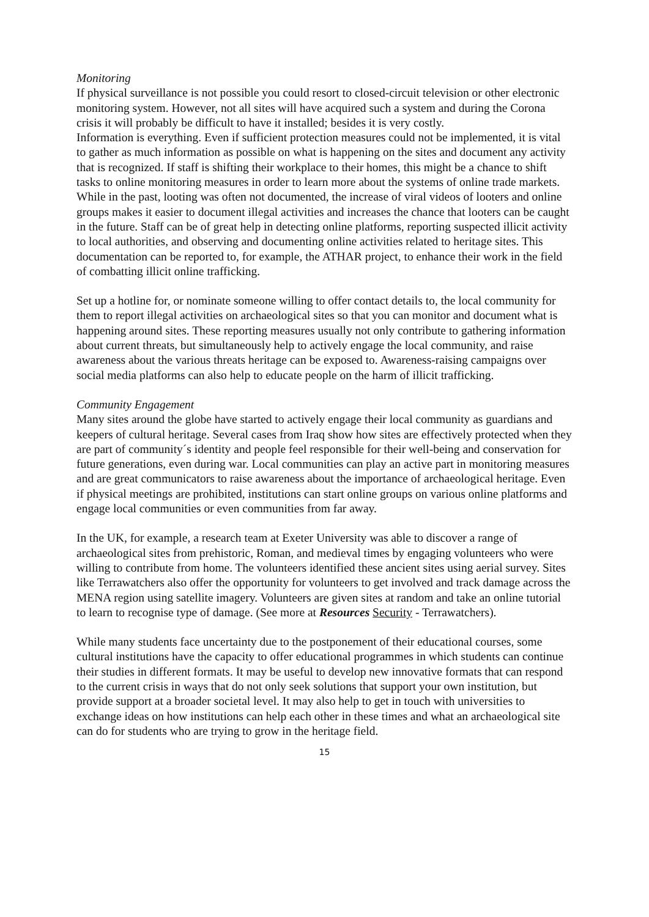Monitoring
If physical surveillance is not possible you could resort to closed-circuit television or other electronic monitoring system. However, not all sites will have acquired such a system and during the Corona crisis it will probably be difficult to have it installed; besides it is very costly.
Information is everything. Even if sufficient protection measures could not be implemented, it is vital to gather as much information as possible on what is happening on the sites and document any activity that is recognized. If staff is shifting their workplace to their homes, this might be a chance to shift tasks to online monitoring measures in order to learn more about the systems of online trade markets. While in the past, looting was often not documented, the increase of viral videos of looters and online groups makes it easier to document illegal activities and increases the chance that looters can be caught in the future. Staff can be of great help in detecting online platforms, reporting suspected illicit activity to local authorities, and observing and documenting online activities related to heritage sites. This documentation can be reported to, for example, the ATHAR project, to enhance their work in the field of combatting illicit online trafficking.
Set up a hotline for, or nominate someone willing to offer contact details to, the local community for them to report illegal activities on archaeological sites so that you can monitor and document what is happening around sites. These reporting measures usually not only contribute to gathering information about current threats, but simultaneously help to actively engage the local community, and raise awareness about the various threats heritage can be exposed to. Awareness-raising campaigns over social media platforms can also help to educate people on the harm of illicit trafficking.
Community Engagement
Many sites around the globe have started to actively engage their local community as guardians and keepers of cultural heritage. Several cases from Iraq show how sites are effectively protected when they are part of community´s identity and people feel responsible for their well-being and conservation for future generations, even during war. Local communities can play an active part in monitoring measures and are great communicators to raise awareness about the importance of archaeological heritage. Even if physical meetings are prohibited, institutions can start online groups on various online platforms and engage local communities or even communities from far away.
In the UK, for example, a research team at Exeter University was able to discover a range of archaeological sites from prehistoric, Roman, and medieval times by engaging volunteers who were willing to contribute from home. The volunteers identified these ancient sites using aerial survey. Sites like Terrawatchers also offer the opportunity for volunteers to get involved and track damage across the MENA region using satellite imagery. Volunteers are given sites at random and take an online tutorial to learn to recognise type of damage. (See more at Resources Security - Terrawatchers).
While many students face uncertainty due to the postponement of their educational courses, some cultural institutions have the capacity to offer educational programmes in which students can continue their studies in different formats. It may be useful to develop new innovative formats that can respond to the current crisis in ways that do not only seek solutions that support your own institution, but provide support at a broader societal level. It may also help to get in touch with universities to exchange ideas on how institutions can help each other in these times and what an archaeological site can do for students who are trying to grow in the heritage field.
15